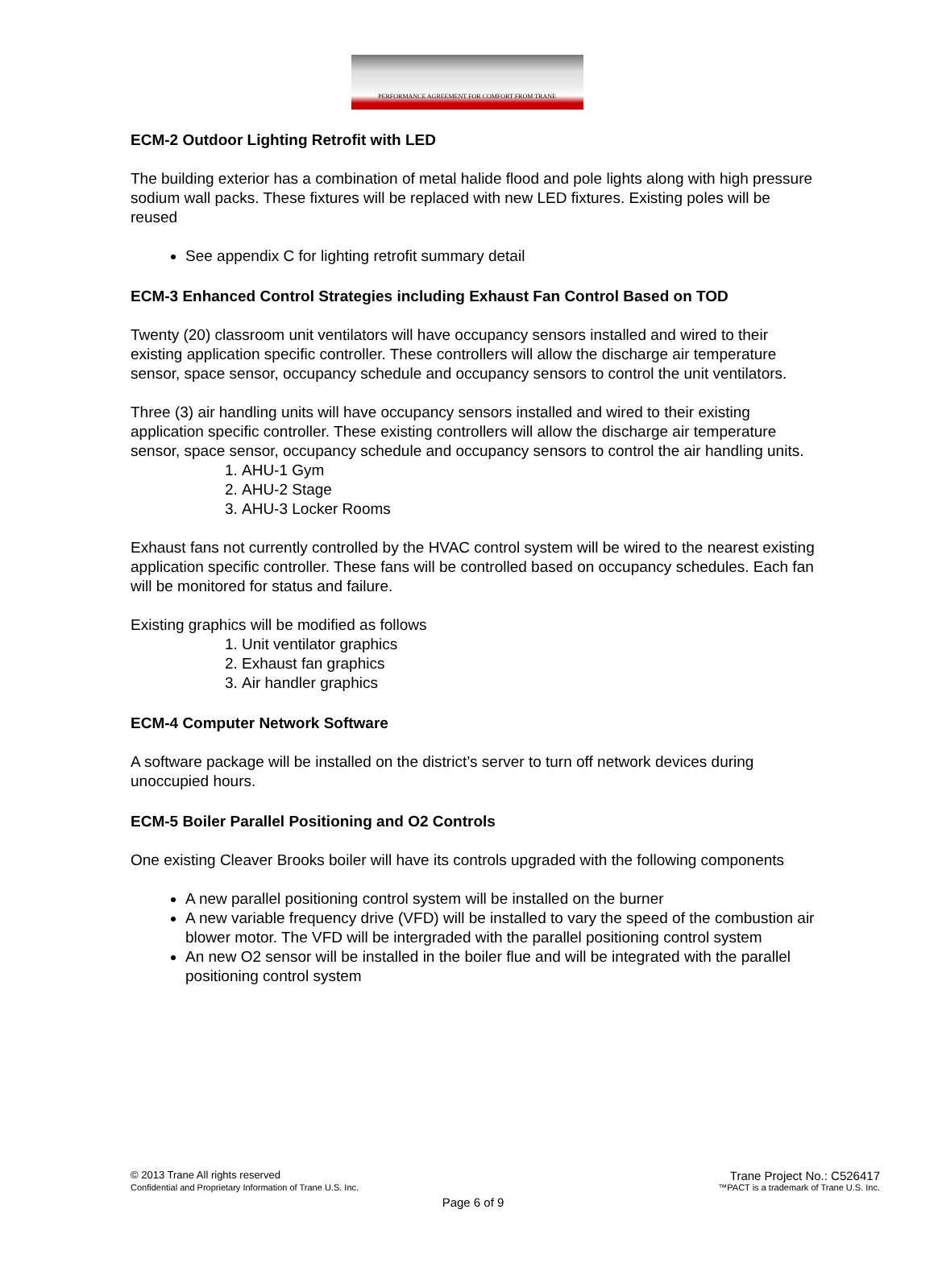PERFORMANCE AGREEMENT FOR COMFORT FROM TRANE
ECM-2 Outdoor Lighting Retrofit with LED
The building exterior has a combination of metal halide flood and pole lights along with high pressure sodium wall packs. These fixtures will be replaced with new LED fixtures. Existing poles will be reused
See appendix C for lighting retrofit summary detail
ECM-3 Enhanced Control Strategies including Exhaust Fan Control Based on TOD
Twenty (20) classroom unit ventilators will have occupancy sensors installed and wired to their existing application specific controller. These controllers will allow the discharge air temperature sensor, space sensor, occupancy schedule and occupancy sensors to control the unit ventilators.
Three (3) air handling units will have occupancy sensors installed and wired to their existing application specific controller. These existing controllers will allow the discharge air temperature sensor, space sensor, occupancy schedule and occupancy sensors to control the air handling units.
1. AHU-1 Gym
2. AHU-2 Stage
3. AHU-3 Locker Rooms
Exhaust fans not currently controlled by the HVAC control system will be wired to the nearest existing application specific controller. These fans will be controlled based on occupancy schedules. Each fan will be monitored for status and failure.
Existing graphics will be modified as follows
1. Unit ventilator graphics
2. Exhaust fan graphics
3. Air handler graphics
ECM-4 Computer Network Software
A software package will be installed on the district’s server to turn off network devices during unoccupied hours.
ECM-5 Boiler Parallel Positioning and O2 Controls
One existing Cleaver Brooks boiler will have its controls upgraded with the following components
A new parallel positioning control system will be installed on the burner
A new variable frequency drive (VFD) will be installed to vary the speed of the combustion air blower motor. The VFD will be intergraded with the parallel positioning control system
An new O2 sensor will be installed in the boiler flue and will be integrated with the parallel positioning control system
© 2013 Trane All rights reserved Trane Project No.: C526417
Confidential and Proprietary Information of Trane U.S. Inc. ™PACT is a trademark of Trane U.S. Inc.
Page 6 of 9